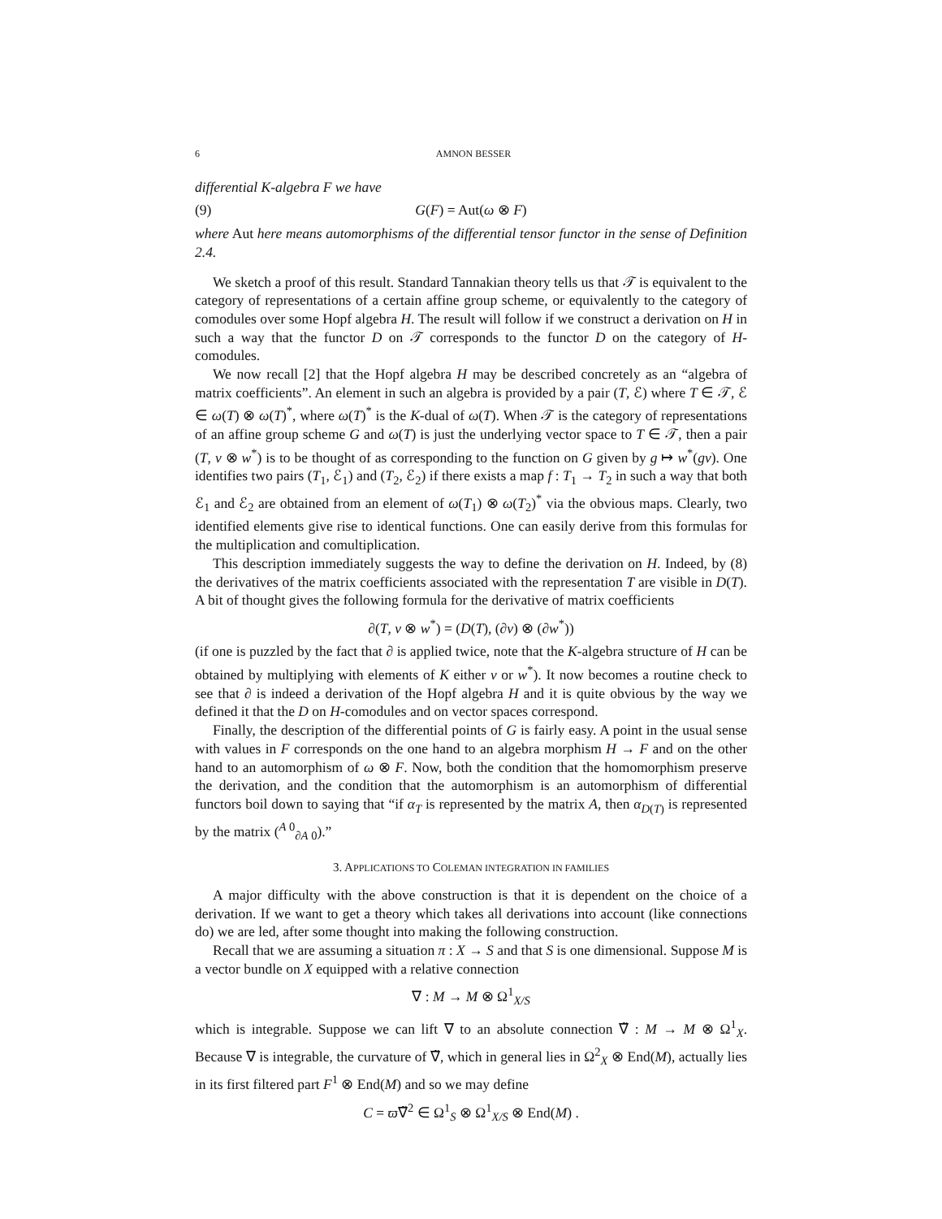6 AMNON BESSER
differential K-algebra F we have
(9) G(F) = Aut(ω ⊗ F)
where Aut here means automorphisms of the differential tensor functor in the sense of Definition 2.4.
We sketch a proof of this result. Standard Tannakian theory tells us that 𝒯 is equivalent to the category of representations of a certain affine group scheme, or equivalently to the category of comodules over some Hopf algebra H. The result will follow if we construct a derivation on H in such a way that the functor D on 𝒯 corresponds to the functor D on the category of H-comodules.
We now recall [2] that the Hopf algebra H may be described concretely as an “algebra of matrix coefficients”. An element in such an algebra is provided by a pair (T, ℰ) where T ∈ 𝒯, ℰ ∈ ω(T) ⊗ ω(T)<sup>*</sup>, where ω(T)<sup>*</sup> is the K-dual of ω(T). When 𝒯 is the category of representations of an affine group scheme G and ω(T) is just the underlying vector space to T ∈ 𝒯, then a pair (T, v ⊗ w<sup>*</sup>) is to be thought of as corresponding to the function on G given by g ↦ w<sup>*</sup>(gv). One identifies two pairs (T<sub>1</sub>, ℰ<sub>1</sub>) and (T<sub>2</sub>, ℰ<sub>2</sub>) if there exists a map f : T<sub>1</sub> → T<sub>2</sub> in such a way that both ℰ<sub>1</sub> and ℰ<sub>2</sub> are obtained from an element of ω(T<sub>1</sub>) ⊗ ω(T<sub>2</sub>)<sup>*</sup> via the obvious maps. Clearly, two identified elements give rise to identical functions. One can easily derive from this formulas for the multiplication and comultiplication.
This description immediately suggests the way to define the derivation on H. Indeed, by (8) the derivatives of the matrix coefficients associated with the representation T are visible in D(T). A bit of thought gives the following formula for the derivative of matrix coefficients
∂(T, v ⊗ w<sup>*</sup>) = (D(T), (∂v) ⊗ (∂w<sup>*</sup>))
(if one is puzzled by the fact that ∂ is applied twice, note that the K-algebra structure of H can be obtained by multiplying with elements of K either v or w<sup>*</sup>). It now becomes a routine check to see that ∂ is indeed a derivation of the Hopf algebra H and it is quite obvious by the way we defined it that the D on H-comodules and on vector spaces correspond.
Finally, the description of the differential points of G is fairly easy. A point in the usual sense with values in F corresponds on the one hand to an algebra morphism H → F and on the other hand to an automorphism of ω ⊗ F. Now, both the condition that the homomorphism preserve the derivation, and the condition that the automorphism is an automorphism of differential functors boil down to saying that “if α<sub>T</sub> is represented by the matrix A, then α<sub>D(T)</sub> is represented by the matrix (<sup>A 0</sup><sub>∂A 0</sub>).”
3. APPLICATIONS TO COLEMAN INTEGRATION IN FAMILIES
A major difficulty with the above construction is that it is dependent on the choice of a derivation. If we want to get a theory which takes all derivations into account (like connections do) we are led, after some thought into making the following construction.
Recall that we are assuming a situation π : X → S and that S is one dimensional. Suppose M is a vector bundle on X equipped with a relative connection
∇ : M → M ⊗ Ω<sup>1</sup><sub>X/S</sub>
which is integrable. Suppose we can lift ∇ to an absolute connection ∇̃ : M → M ⊗ Ω<sup>1</sup><sub>X</sub>. Because ∇ is integrable, the curvature of ∇̃, which in general lies in Ω<sup>2</sup><sub>X</sub> ⊗ End(M), actually lies in its first filtered part F<sup>1</sup> ⊗ End(M) and so we may define
C = ϖ∇̃<sup>2</sup> ∈ Ω<sup>1</sup><sub>S</sub> ⊗ Ω<sup>1</sup><sub>X/S</sub> ⊗ End(M) .